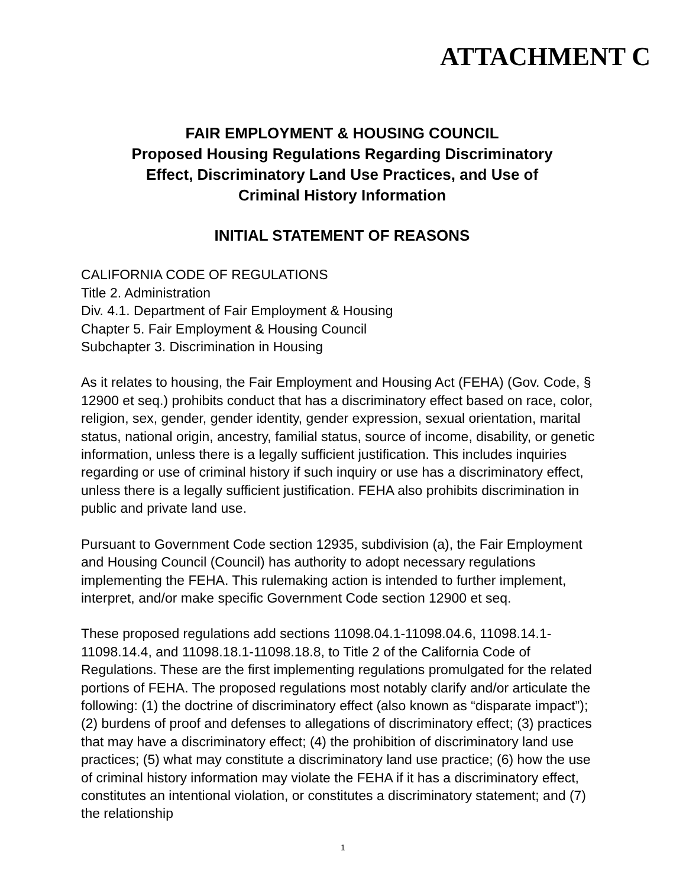ATTACHMENT C
FAIR EMPLOYMENT & HOUSING COUNCIL
Proposed Housing Regulations Regarding Discriminatory
Effect, Discriminatory Land Use Practices, and Use of
Criminal History Information
INITIAL STATEMENT OF REASONS
CALIFORNIA CODE OF REGULATIONS
Title 2. Administration
Div. 4.1. Department of Fair Employment & Housing
Chapter 5. Fair Employment & Housing Council
Subchapter 3. Discrimination in Housing
As it relates to housing, the Fair Employment and Housing Act (FEHA) (Gov. Code, § 12900 et seq.) prohibits conduct that has a discriminatory effect based on race, color, religion, sex, gender, gender identity, gender expression, sexual orientation, marital status, national origin, ancestry, familial status, source of income, disability, or genetic information, unless there is a legally sufficient justification. This includes inquiries regarding or use of criminal history if such inquiry or use has a discriminatory effect, unless there is a legally sufficient justification. FEHA also prohibits discrimination in public and private land use.
Pursuant to Government Code section 12935, subdivision (a), the Fair Employment and Housing Council (Council) has authority to adopt necessary regulations implementing the FEHA. This rulemaking action is intended to further implement, interpret, and/or make specific Government Code section 12900 et seq.
These proposed regulations add sections 11098.04.1-11098.04.6, 11098.14.1-11098.14.4, and 11098.18.1-11098.18.8, to Title 2 of the California Code of Regulations. These are the first implementing regulations promulgated for the related portions of FEHA. The proposed regulations most notably clarify and/or articulate the following: (1) the doctrine of discriminatory effect (also known as “disparate impact”); (2) burdens of proof and defenses to allegations of discriminatory effect; (3) practices that may have a discriminatory effect; (4) the prohibition of discriminatory land use practices; (5) what may constitute a discriminatory land use practice; (6) how the use of criminal history information may violate the FEHA if it has a discriminatory effect, constitutes an intentional violation, or constitutes a discriminatory statement; and (7) the relationship
1